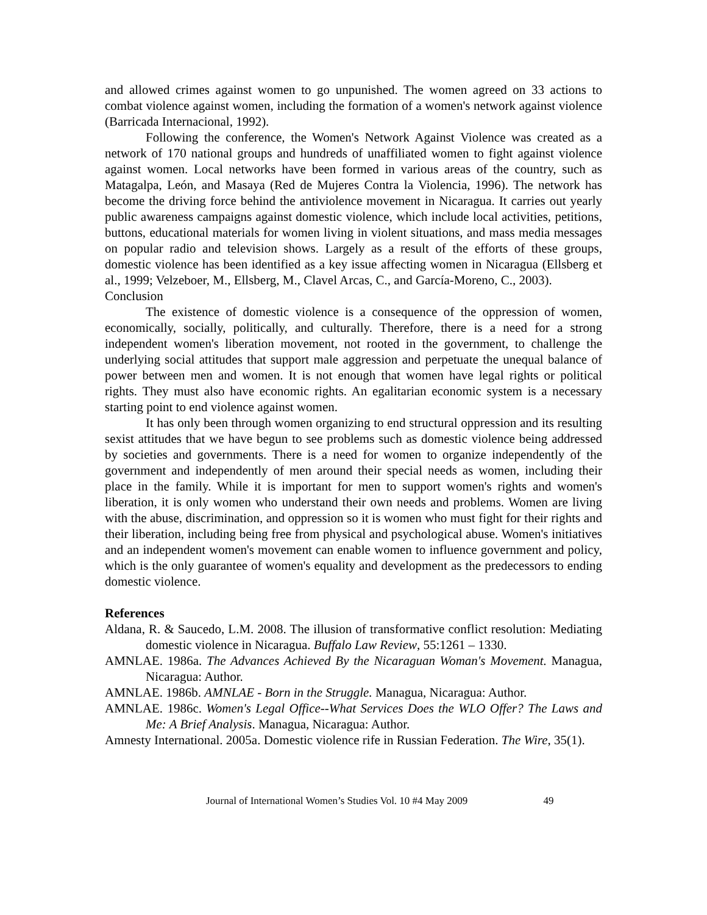and allowed crimes against women to go unpunished. The women agreed on 33 actions to combat violence against women, including the formation of a women's network against violence (Barricada Internacional, 1992).
Following the conference, the Women's Network Against Violence was created as a network of 170 national groups and hundreds of unaffiliated women to fight against violence against women. Local networks have been formed in various areas of the country, such as Matagalpa, León, and Masaya (Red de Mujeres Contra la Violencia, 1996). The network has become the driving force behind the antiviolence movement in Nicaragua. It carries out yearly public awareness campaigns against domestic violence, which include local activities, petitions, buttons, educational materials for women living in violent situations, and mass media messages on popular radio and television shows. Largely as a result of the efforts of these groups, domestic violence has been identified as a key issue affecting women in Nicaragua (Ellsberg et al., 1999; Velzeboer, M., Ellsberg, M., Clavel Arcas, C., and García-Moreno, C., 2003).
Conclusion
The existence of domestic violence is a consequence of the oppression of women, economically, socially, politically, and culturally. Therefore, there is a need for a strong independent women's liberation movement, not rooted in the government, to challenge the underlying social attitudes that support male aggression and perpetuate the unequal balance of power between men and women. It is not enough that women have legal rights or political rights. They must also have economic rights. An egalitarian economic system is a necessary starting point to end violence against women.
It has only been through women organizing to end structural oppression and its resulting sexist attitudes that we have begun to see problems such as domestic violence being addressed by societies and governments. There is a need for women to organize independently of the government and independently of men around their special needs as women, including their place in the family. While it is important for men to support women's rights and women's liberation, it is only women who understand their own needs and problems. Women are living with the abuse, discrimination, and oppression so it is women who must fight for their rights and their liberation, including being free from physical and psychological abuse. Women's initiatives and an independent women's movement can enable women to influence government and policy, which is the only guarantee of women's equality and development as the predecessors to ending domestic violence.
References
Aldana, R. & Saucedo, L.M. 2008. The illusion of transformative conflict resolution: Mediating domestic violence in Nicaragua. Buffalo Law Review, 55:1261 – 1330.
AMNLAE. 1986a. The Advances Achieved By the Nicaraguan Woman's Movement. Managua, Nicaragua: Author.
AMNLAE. 1986b. AMNLAE - Born in the Struggle. Managua, Nicaragua: Author.
AMNLAE. 1986c. Women's Legal Office--What Services Does the WLO Offer? The Laws and Me: A Brief Analysis. Managua, Nicaragua: Author.
Amnesty International. 2005a. Domestic violence rife in Russian Federation. The Wire, 35(1).
Journal of International Women’s Studies Vol. 10 #4 May 2009 49